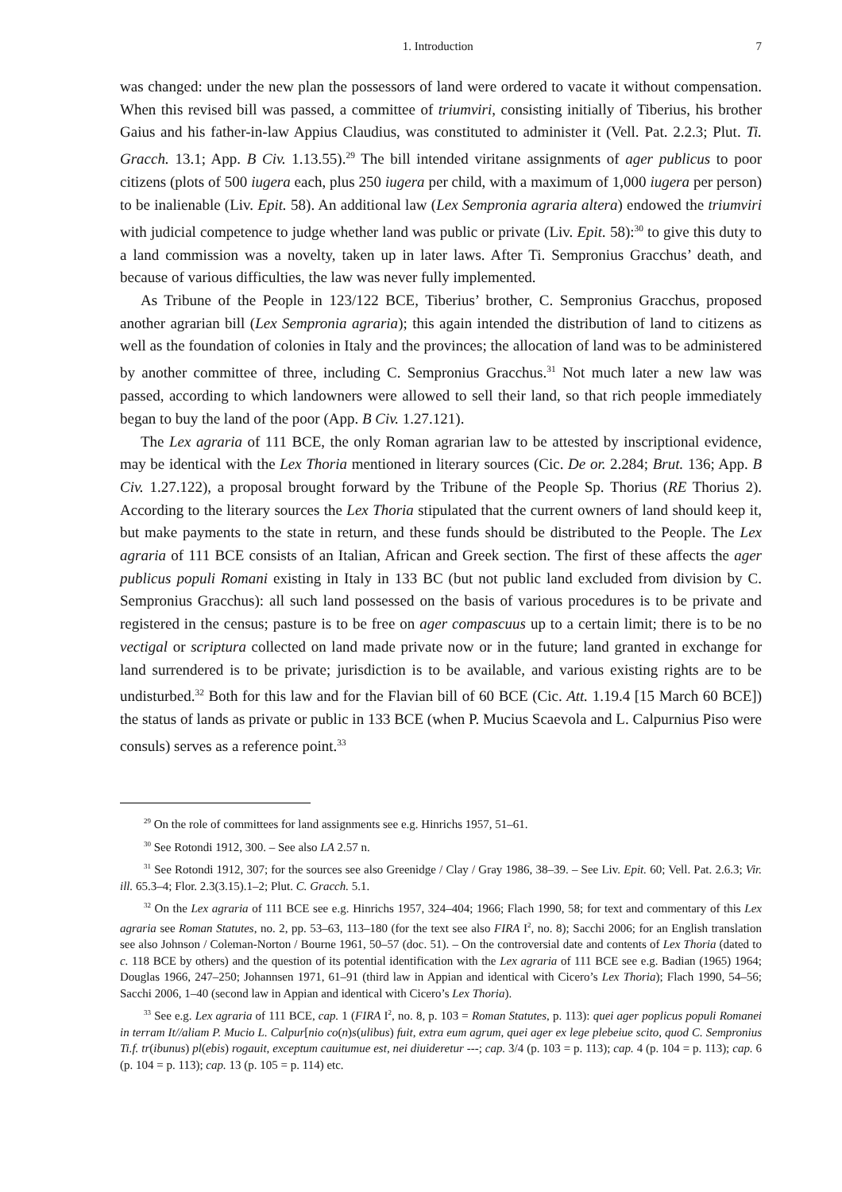1. Introduction 7
was changed: under the new plan the possessors of land were ordered to vacate it without compensation. When this revised bill was passed, a committee of triumviri, consisting initially of Tiberius, his brother Gaius and his father-in-law Appius Claudius, was constituted to administer it (Vell. Pat. 2.2.3; Plut. Ti. Gracch. 13.1; App. B Civ. 1.13.55).<sup>29</sup> The bill intended viritane assignments of ager publicus to poor citizens (plots of 500 iugera each, plus 250 iugera per child, with a maximum of 1,000 iugera per person) to be inalienable (Liv. Epit. 58). An additional law (Lex Sempronia agraria altera) endowed the triumviri with judicial competence to judge whether land was public or private (Liv. Epit. 58):<sup>30</sup> to give this duty to a land commission was a novelty, taken up in later laws. After Ti. Sempronius Gracchus’ death, and because of various difficulties, the law was never fully implemented.
As Tribune of the People in 123/122 BCE, Tiberius’ brother, C. Sempronius Gracchus, proposed another agrarian bill (Lex Sempronia agraria); this again intended the distribution of land to citizens as well as the foundation of colonies in Italy and the provinces; the allocation of land was to be administered by another committee of three, including C. Sempronius Gracchus.<sup>31</sup> Not much later a new law was passed, according to which landowners were allowed to sell their land, so that rich people immediately began to buy the land of the poor (App. B Civ. 1.27.121).
The Lex agraria of 111 BCE, the only Roman agrarian law to be attested by inscriptional evidence, may be identical with the Lex Thoria mentioned in literary sources (Cic. De or. 2.284; Brut. 136; App. B Civ. 1.27.122), a proposal brought forward by the Tribune of the People Sp. Thorius (RE Thorius 2). According to the literary sources the Lex Thoria stipulated that the current owners of land should keep it, but make payments to the state in return, and these funds should be distributed to the People. The Lex agraria of 111 BCE consists of an Italian, African and Greek section. The first of these affects the ager publicus populi Romani existing in Italy in 133 BC (but not public land excluded from division by C. Sempronius Gracchus): all such land possessed on the basis of various procedures is to be private and registered in the census; pasture is to be free on ager compascuus up to a certain limit; there is to be no vectigal or scriptura collected on land made private now or in the future; land granted in exchange for land surrendered is to be private; jurisdiction is to be available, and various existing rights are to be undisturbed.<sup>32</sup> Both for this law and for the Flavian bill of 60 BCE (Cic. Att. 1.19.4 [15 March 60 BCE]) the status of lands as private or public in 133 BCE (when P. Mucius Scaevola and L. Calpurnius Piso were consuls) serves as a reference point.<sup>33</sup>
<sup>29</sup> On the role of committees for land assignments see e.g. Hinrichs 1957, 51–61.
<sup>30</sup> See Rotondi 1912, 300. – See also LA 2.57 n.
<sup>31</sup> See Rotondi 1912, 307; for the sources see also Greenidge / Clay / Gray 1986, 38–39. – See Liv. Epit. 60; Vell. Pat. 2.6.3; Vir. ill. 65.3–4; Flor. 2.3(3.15).1–2; Plut. C. Gracch. 5.1.
<sup>32</sup> On the Lex agraria of 111 BCE see e.g. Hinrichs 1957, 324–404; 1966; Flach 1990, 58; for text and commentary of this Lex agraria see Roman Statutes, no. 2, pp. 53–63, 113–180 (for the text see also FIRA I<sup>2</sup>, no. 8); Sacchi 2006; for an English translation see also Johnson / Coleman-Norton / Bourne 1961, 50–57 (doc. 51). – On the controversial date and contents of Lex Thoria (dated to c. 118 BCE by others) and the question of its potential identification with the Lex agraria of 111 BCE see e.g. Badian (1965) 1964; Douglas 1966, 247–250; Johannsen 1971, 61–91 (third law in Appian and identical with Cicero’s Lex Thoria); Flach 1990, 54–56; Sacchi 2006, 1–40 (second law in Appian and identical with Cicero’s Lex Thoria).
<sup>33</sup> See e.g. Lex agraria of 111 BCE, cap. 1 (FIRA I<sup>2</sup>, no. 8, p. 103 = Roman Statutes, p. 113): quei ager poplicus populi Romanei in terram It//aliam P. Mucio L. Calpur[nio co(n)s(ulibus) fuit, extra eum agrum, quei ager ex lege plebeiue scito, quod C. Sempronius Ti.f. tr(ibunus) pl(ebis) rogauit, exceptum cauitumue est, nei diuideretur ---; cap. 3/4 (p. 103 = p. 113); cap. 4 (p. 104 = p. 113); cap. 6 (p. 104 = p. 113); cap. 13 (p. 105 = p. 114) etc.